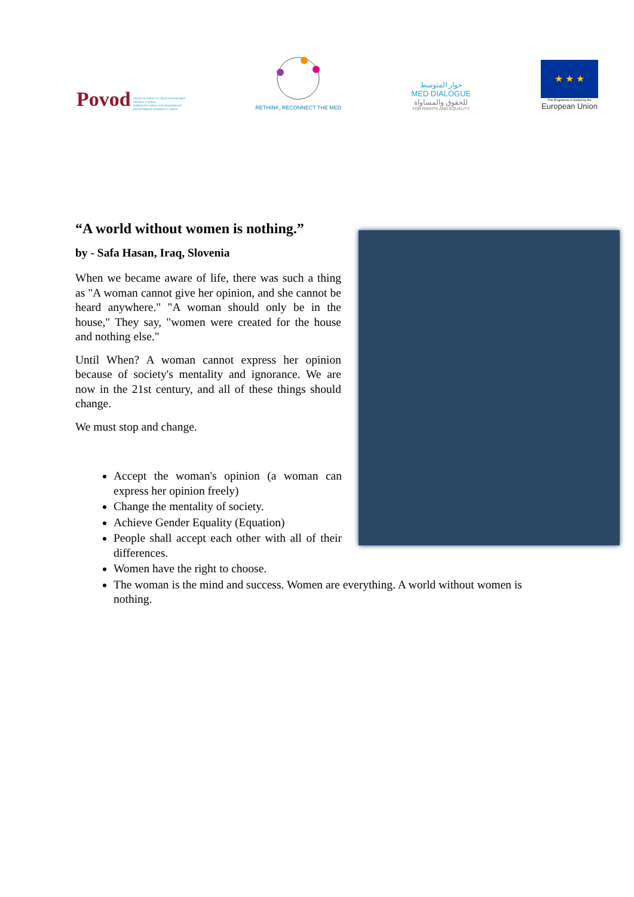Povod Zavod za kulturo in razvoj mednarodnih
odnosov v kulturi
Institute for culture and development
of international relations in culture
RETHINK, RECONNECT THE MED
حوار المتوسط
MED DIALOGUE
للحقوق والمساواة
FOR RIGHTS AND EQUALITY
★ ★ ★
This Programme is funded by the
European Union
“A world without women is nothing.”
by - Safa Hasan, Iraq, Slovenia
When we became aware of life, there was such a thing as "A woman cannot give her opinion, and she cannot be heard anywhere." "A woman should only be in the house," They say, "women were created for the house and nothing else."
Until When? A woman cannot express her opinion because of society's mentality and ignorance. We are now in the 21st century, and all of these things should change.
We must stop and change.
Accept the woman's opinion (a woman can express her opinion freely)
Change the mentality of society.
Achieve Gender Equality (Equation)
People shall accept each other with all of their differences.
Women have the right to choose.
The woman is the mind and success. Women are everything. A world without women is nothing.